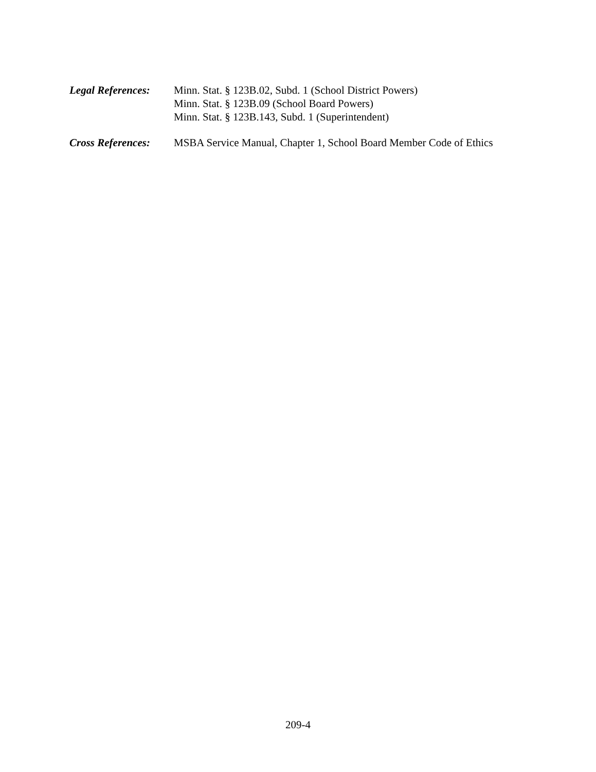Legal References:
Minn. Stat. § 123B.02, Subd. 1 (School District Powers)
Minn. Stat. § 123B.09 (School Board Powers)
Minn. Stat. § 123B.143, Subd. 1 (Superintendent)
Cross References:
MSBA Service Manual, Chapter 1, School Board Member Code of Ethics
209-4